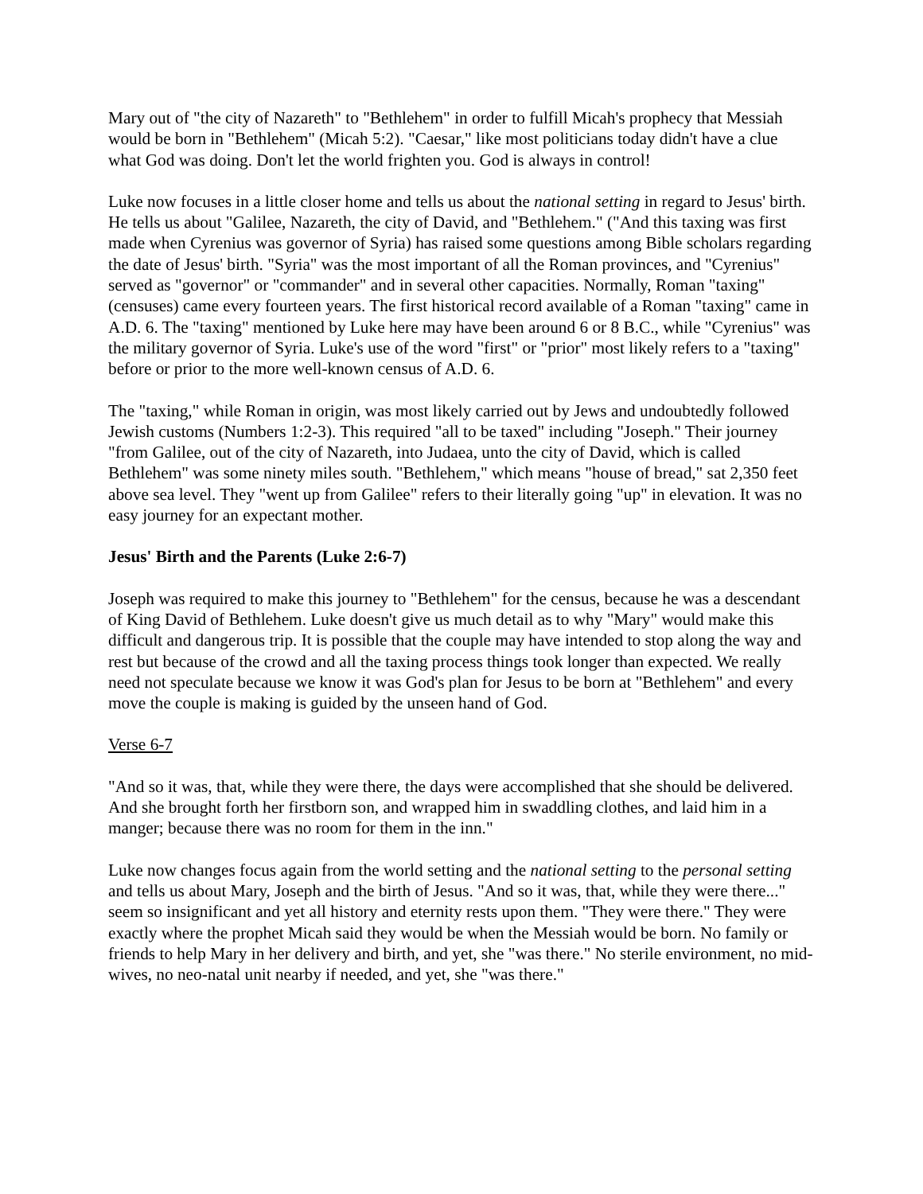Mary out of "the city of Nazareth" to "Bethlehem" in order to fulfill Micah's prophecy that Messiah would be born in "Bethlehem" (Micah 5:2). "Caesar," like most politicians today didn't have a clue what God was doing. Don't let the world frighten you. God is always in control!
Luke now focuses in a little closer home and tells us about the national setting in regard to Jesus' birth. He tells us about "Galilee, Nazareth, the city of David, and "Bethlehem." ("And this taxing was first made when Cyrenius was governor of Syria) has raised some questions among Bible scholars regarding the date of Jesus' birth. "Syria" was the most important of all the Roman provinces, and "Cyrenius" served as "governor" or "commander" and in several other capacities. Normally, Roman "taxing" (censuses) came every fourteen years. The first historical record available of a Roman "taxing" came in A.D. 6. The "taxing" mentioned by Luke here may have been around 6 or 8 B.C., while "Cyrenius" was the military governor of Syria. Luke's use of the word "first" or "prior" most likely refers to a "taxing" before or prior to the more well-known census of A.D. 6.
The "taxing," while Roman in origin, was most likely carried out by Jews and undoubtedly followed Jewish customs (Numbers 1:2-3). This required "all to be taxed" including "Joseph." Their journey "from Galilee, out of the city of Nazareth, into Judaea, unto the city of David, which is called Bethlehem" was some ninety miles south. "Bethlehem," which means "house of bread," sat 2,350 feet above sea level. They "went up from Galilee" refers to their literally going "up" in elevation. It was no easy journey for an expectant mother.
Jesus' Birth and the Parents (Luke 2:6-7)
Joseph was required to make this journey to "Bethlehem" for the census, because he was a descendant of King David of Bethlehem. Luke doesn't give us much detail as to why "Mary" would make this difficult and dangerous trip. It is possible that the couple may have intended to stop along the way and rest but because of the crowd and all the taxing process things took longer than expected. We really need not speculate because we know it was God's plan for Jesus to be born at "Bethlehem" and every move the couple is making is guided by the unseen hand of God.
Verse 6-7
"And so it was, that, while they were there, the days were accomplished that she should be delivered. And she brought forth her firstborn son, and wrapped him in swaddling clothes, and laid him in a manger; because there was no room for them in the inn."
Luke now changes focus again from the world setting and the national setting to the personal setting and tells us about Mary, Joseph and the birth of Jesus. "And so it was, that, while they were there..." seem so insignificant and yet all history and eternity rests upon them. "They were there." They were exactly where the prophet Micah said they would be when the Messiah would be born. No family or friends to help Mary in her delivery and birth, and yet, she "was there." No sterile environment, no mid-wives, no neo-natal unit nearby if needed, and yet, she "was there."